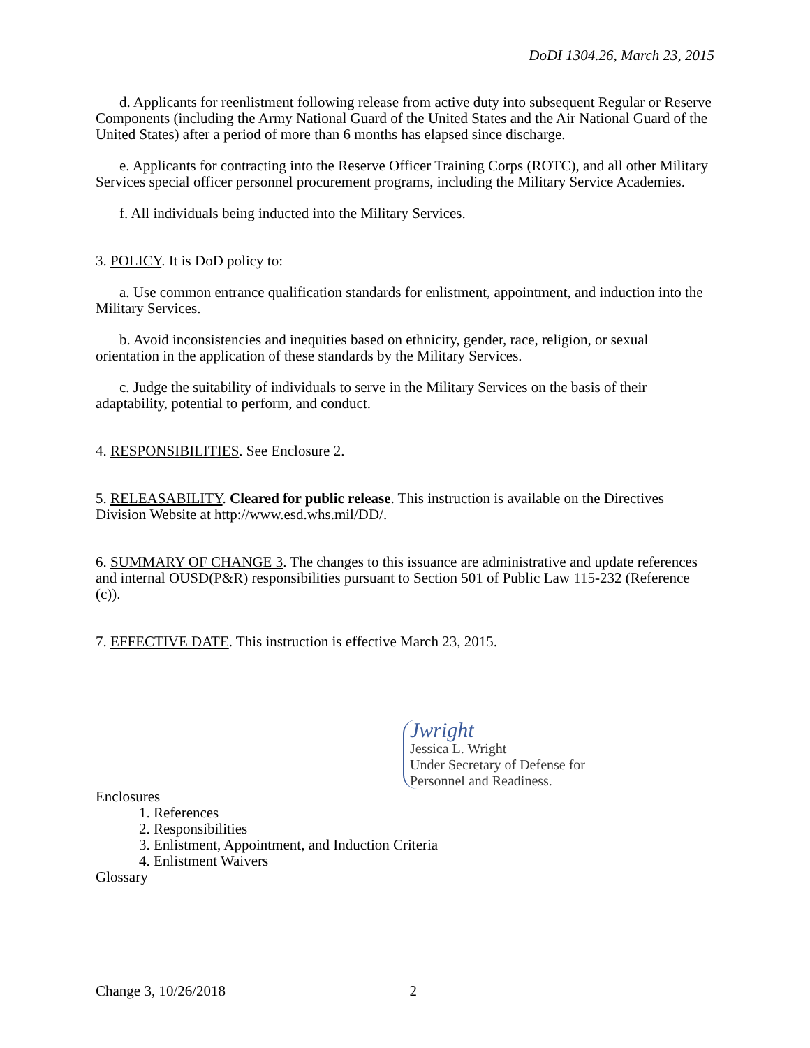DoDI 1304.26, March 23, 2015
d. Applicants for reenlistment following release from active duty into subsequent Regular or Reserve Components (including the Army National Guard of the United States and the Air National Guard of the United States) after a period of more than 6 months has elapsed since discharge.
e. Applicants for contracting into the Reserve Officer Training Corps (ROTC), and all other Military Services special officer personnel procurement programs, including the Military Service Academies.
f. All individuals being inducted into the Military Services.
3. POLICY. It is DoD policy to:
a. Use common entrance qualification standards for enlistment, appointment, and induction into the Military Services.
b. Avoid inconsistencies and inequities based on ethnicity, gender, race, religion, or sexual orientation in the application of these standards by the Military Services.
c. Judge the suitability of individuals to serve in the Military Services on the basis of their adaptability, potential to perform, and conduct.
4. RESPONSIBILITIES. See Enclosure 2.
5. RELEASABILITY. Cleared for public release. This instruction is available on the Directives Division Website at http://www.esd.whs.mil/DD/.
6. SUMMARY OF CHANGE 3. The changes to this issuance are administrative and update references and internal OUSD(P&R) responsibilities pursuant to Section 501 of Public Law 115-232 (Reference (c)).
7. EFFECTIVE DATE. This instruction is effective March 23, 2015.
Jwright
Jessica L. Wright
Under Secretary of Defense for
Personnel and Readiness.
Enclosures
1. References
2. Responsibilities
3. Enlistment, Appointment, and Induction Criteria
4. Enlistment Waivers
Glossary
Change 3, 10/26/2018 2